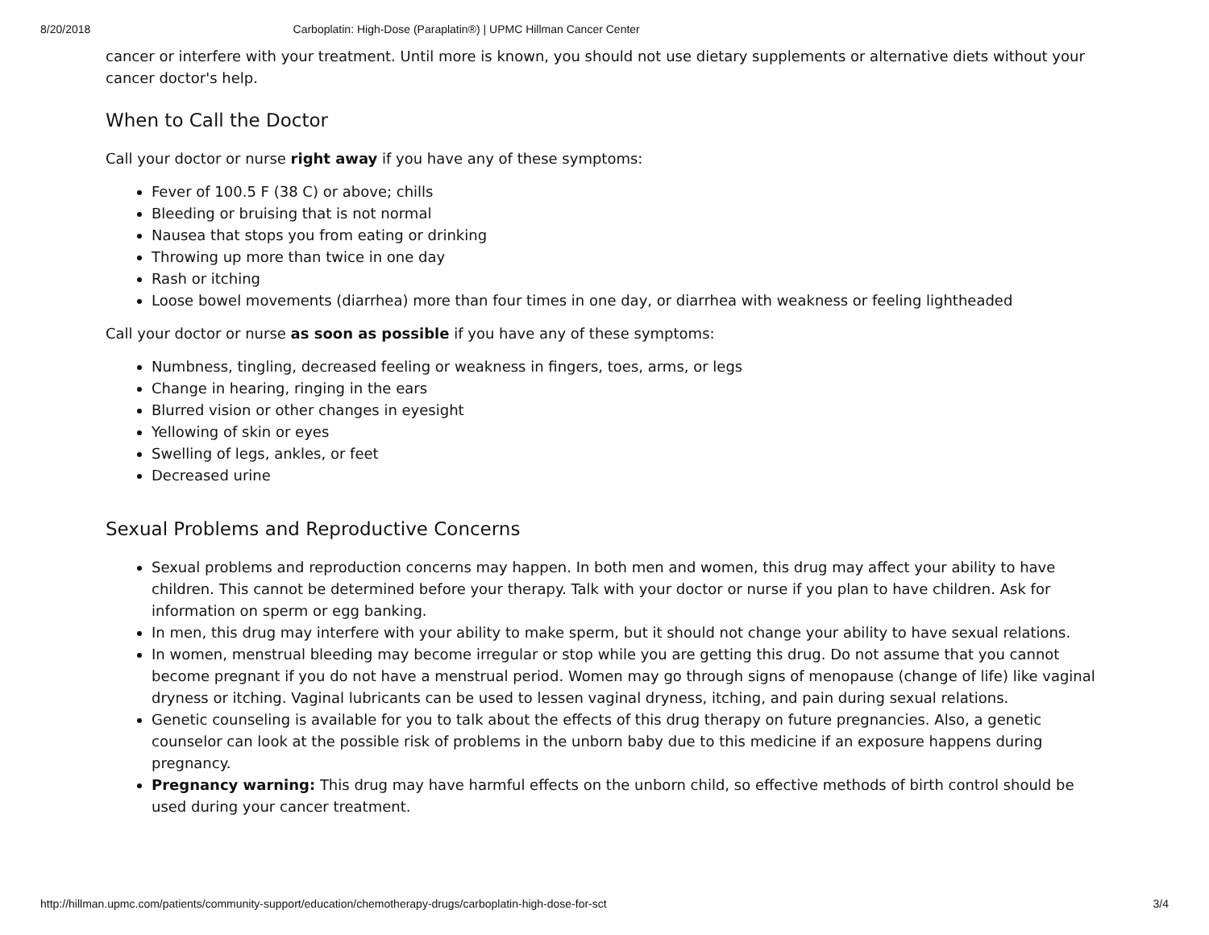8/20/2018 Carboplatin: High-Dose (Paraplatin®) | UPMC Hillman Cancer Center
cancer or interfere with your treatment. Until more is known, you should not use dietary supplements or alternative diets without your cancer doctor's help.
When to Call the Doctor
Call your doctor or nurse right away if you have any of these symptoms:
Fever of 100.5 F (38 C) or above; chills
Bleeding or bruising that is not normal
Nausea that stops you from eating or drinking
Throwing up more than twice in one day
Rash or itching
Loose bowel movements (diarrhea) more than four times in one day, or diarrhea with weakness or feeling lightheaded
Call your doctor or nurse as soon as possible if you have any of these symptoms:
Numbness, tingling, decreased feeling or weakness in fingers, toes, arms, or legs
Change in hearing, ringing in the ears
Blurred vision or other changes in eyesight
Yellowing of skin or eyes
Swelling of legs, ankles, or feet
Decreased urine
Sexual Problems and Reproductive Concerns
Sexual problems and reproduction concerns may happen. In both men and women, this drug may affect your ability to have children. This cannot be determined before your therapy. Talk with your doctor or nurse if you plan to have children. Ask for information on sperm or egg banking.
In men, this drug may interfere with your ability to make sperm, but it should not change your ability to have sexual relations.
In women, menstrual bleeding may become irregular or stop while you are getting this drug. Do not assume that you cannot become pregnant if you do not have a menstrual period. Women may go through signs of menopause (change of life) like vaginal dryness or itching. Vaginal lubricants can be used to lessen vaginal dryness, itching, and pain during sexual relations.
Genetic counseling is available for you to talk about the effects of this drug therapy on future pregnancies. Also, a genetic counselor can look at the possible risk of problems in the unborn baby due to this medicine if an exposure happens during pregnancy.
Pregnancy warning: This drug may have harmful effects on the unborn child, so effective methods of birth control should be used during your cancer treatment.
http://hillman.upmc.com/patients/community-support/education/chemotherapy-drugs/carboplatin-high-dose-for-sct 3/4